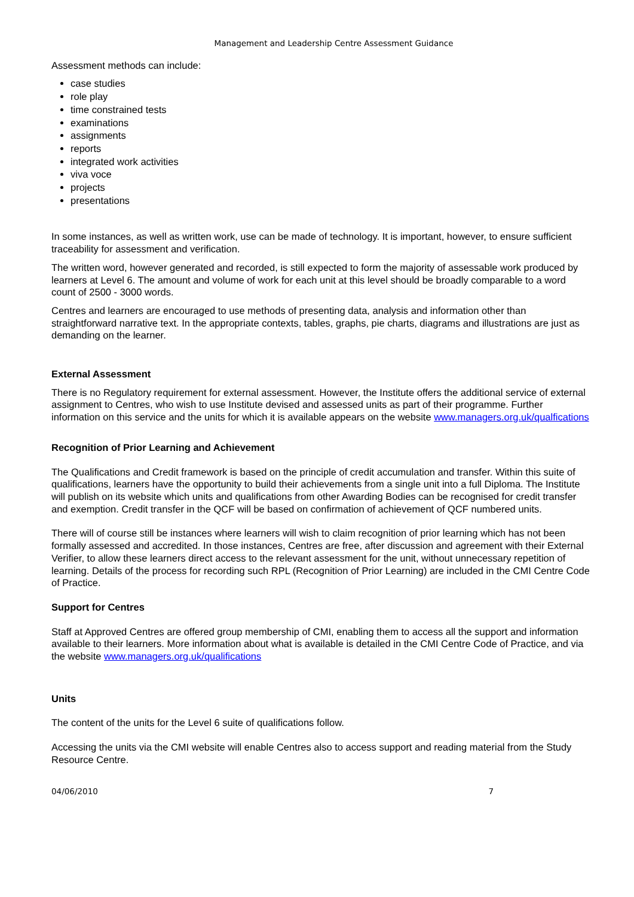Management and Leadership Centre Assessment Guidance
Assessment methods can include:
case studies
role play
time constrained tests
examinations
assignments
reports
integrated work activities
viva voce
projects
presentations
In some instances, as well as written work, use can be made of technology. It is important, however, to ensure sufficient traceability for assessment and verification.
The written word, however generated and recorded, is still expected to form the majority of assessable work produced by learners at Level 6. The amount and volume of work for each unit at this level should be broadly comparable to a word count of 2500 - 3000 words.
Centres and learners are encouraged to use methods of presenting data, analysis and information other than straightforward narrative text. In the appropriate contexts, tables, graphs, pie charts, diagrams and illustrations are just as demanding on the learner.
External Assessment
There is no Regulatory requirement for external assessment. However, the Institute offers the additional service of external assignment to Centres, who wish to use Institute devised and assessed units as part of their programme. Further information on this service and the units for which it is available appears on the website www.managers.org.uk/qualfications
Recognition of Prior Learning and Achievement
The Qualifications and Credit framework is based on the principle of credit accumulation and transfer. Within this suite of qualifications, learners have the opportunity to build their achievements from a single unit into a full Diploma. The Institute will publish on its website which units and qualifications from other Awarding Bodies can be recognised for credit transfer and exemption. Credit transfer in the QCF will be based on confirmation of achievement of QCF numbered units.
There will of course still be instances where learners will wish to claim recognition of prior learning which has not been formally assessed and accredited. In those instances, Centres are free, after discussion and agreement with their External Verifier, to allow these learners direct access to the relevant assessment for the unit, without unnecessary repetition of learning. Details of the process for recording such RPL (Recognition of Prior Learning) are included in the CMI Centre Code of Practice.
Support for Centres
Staff at Approved Centres are offered group membership of CMI, enabling them to access all the support and information available to their learners. More information about what is available is detailed in the CMI Centre Code of Practice, and via the website www.managers.org.uk/qualifications
Units
The content of the units for the Level 6 suite of qualifications follow.
Accessing the units via the CMI website will enable Centres also to access support and reading material from the Study Resource Centre.
04/06/2010 7